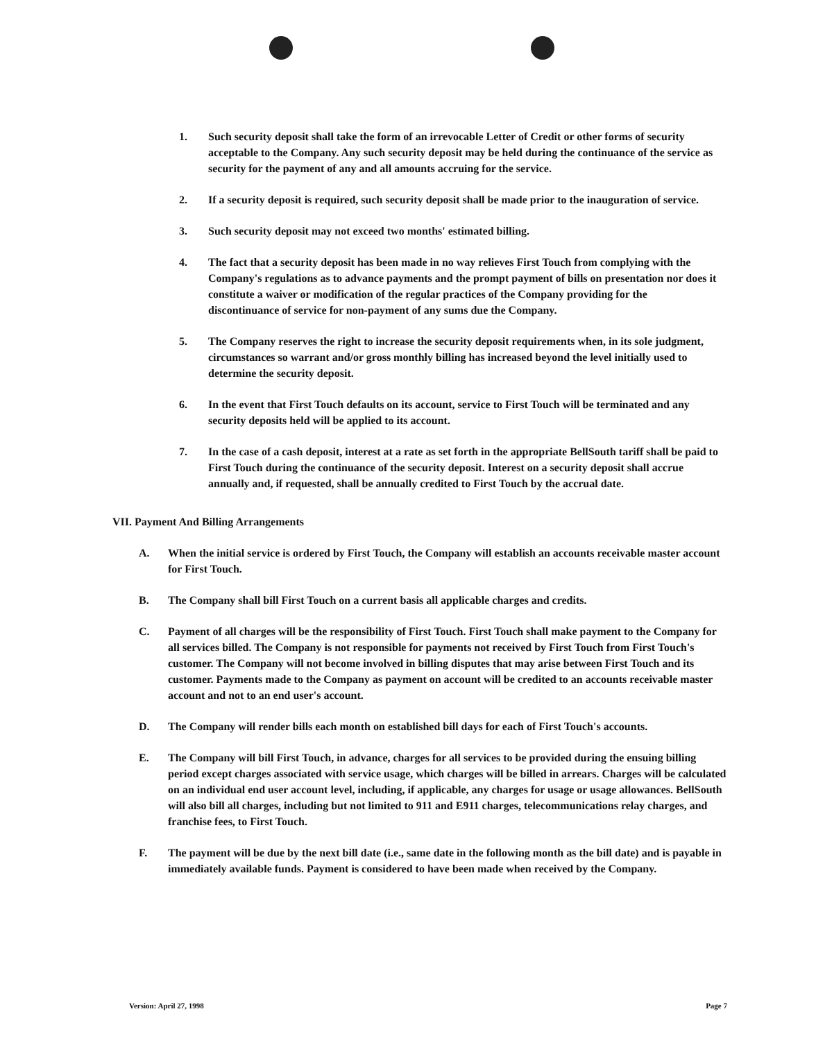1. Such security deposit shall take the form of an irrevocable Letter of Credit or other forms of security acceptable to the Company. Any such security deposit may be held during the continuance of the service as security for the payment of any and all amounts accruing for the service.
2. If a security deposit is required, such security deposit shall be made prior to the inauguration of service.
3. Such security deposit may not exceed two months' estimated billing.
4. The fact that a security deposit has been made in no way relieves First Touch from complying with the Company's regulations as to advance payments and the prompt payment of bills on presentation nor does it constitute a waiver or modification of the regular practices of the Company providing for the discontinuance of service for non-payment of any sums due the Company.
5. The Company reserves the right to increase the security deposit requirements when, in its sole judgment, circumstances so warrant and/or gross monthly billing has increased beyond the level initially used to determine the security deposit.
6. In the event that First Touch defaults on its account, service to First Touch will be terminated and any security deposits held will be applied to its account.
7. In the case of a cash deposit, interest at a rate as set forth in the appropriate BellSouth tariff shall be paid to First Touch during the continuance of the security deposit. Interest on a security deposit shall accrue annually and, if requested, shall be annually credited to First Touch by the accrual date.
VII. Payment And Billing Arrangements
A. When the initial service is ordered by First Touch, the Company will establish an accounts receivable master account for First Touch.
B. The Company shall bill First Touch on a current basis all applicable charges and credits.
C. Payment of all charges will be the responsibility of First Touch. First Touch shall make payment to the Company for all services billed. The Company is not responsible for payments not received by First Touch from First Touch's customer. The Company will not become involved in billing disputes that may arise between First Touch and its customer. Payments made to the Company as payment on account will be credited to an accounts receivable master account and not to an end user's account.
D. The Company will render bills each month on established bill days for each of First Touch's accounts.
E. The Company will bill First Touch, in advance, charges for all services to be provided during the ensuing billing period except charges associated with service usage, which charges will be billed in arrears. Charges will be calculated on an individual end user account level, including, if applicable, any charges for usage or usage allowances. BellSouth will also bill all charges, including but not limited to 911 and E911 charges, telecommunications relay charges, and franchise fees, to First Touch.
F. The payment will be due by the next bill date (i.e., same date in the following month as the bill date) and is payable in immediately available funds. Payment is considered to have been made when received by the Company.
Version: April 27, 1998 Page 7